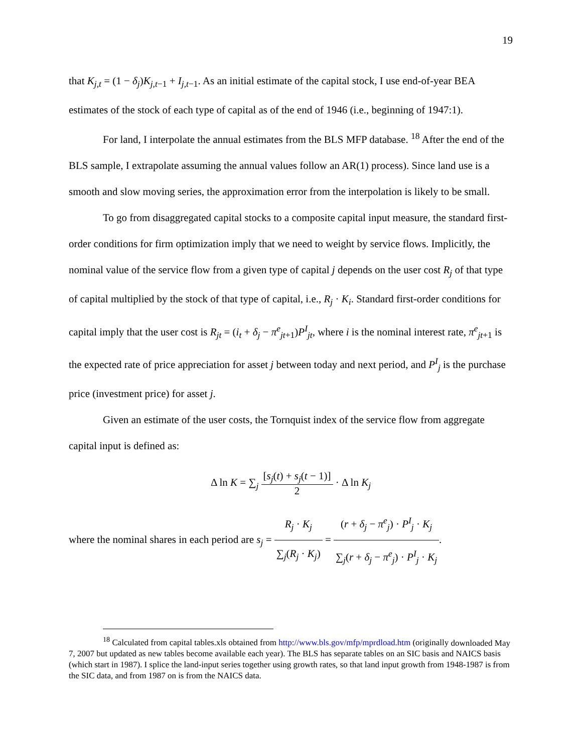19
that K<sub>j,t</sub> = (1 − δ<sub>j</sub>)K<sub>j,t−1</sub> + I<sub>j,t−1</sub>. As an initial estimate of the capital stock, I use end-of-year BEA estimates of the stock of each type of capital as of the end of 1946 (i.e., beginning of 1947:1).
For land, I interpolate the annual estimates from the BLS MFP database. <sup>18</sup> After the end of the BLS sample, I extrapolate assuming the annual values follow an AR(1) process). Since land use is a smooth and slow moving series, the approximation error from the interpolation is likely to be small.
To go from disaggregated capital stocks to a composite capital input measure, the standard first-order conditions for firm optimization imply that we need to weight by service flows. Implicitly, the nominal value of the service flow from a given type of capital j depends on the user cost R<sub>j</sub> of that type of capital multiplied by the stock of that type of capital, i.e., R<sub>j</sub> · K<sub>i</sub>. Standard first-order conditions for capital imply that the user cost is R<sub>jt</sub> = (i<sub>t</sub> + δ<sub>j</sub> − π<sup>e</sup><sub>jt+1</sub>)P<sup>I</sup><sub>jt</sub>, where i is the nominal interest rate, π<sup>e</sup><sub>jt+1</sub> is the expected rate of price appreciation for asset j between today and next period, and P<sup>I</sup><sub>j</sub> is the purchase price (investment price) for asset j.
Given an estimate of the user costs, the Tornquist index of the service flow from aggregate capital input is defined as:
Δ ln K = ∑<sub>j</sub> [s<sub>j</sub>(t) + s<sub>j</sub>(t − 1)] 2 · Δ ln K<sub>j</sub>
where the nominal shares in each period are s<sub>j</sub> = R<sub>j</sub> · K<sub>j</sub> ∑<sub>j</sub>(R<sub>j</sub> · K<sub>j</sub>) = (r + δ<sub>j</sub> − π<sup>e</sup><sub>j</sub>) · P<sup>I</sup><sub>j</sub> · K<sub>j</sub> ∑<sub>j</sub>(r + δ<sub>j</sub> − π<sup>e</sup><sub>j</sub>) · P<sup>I</sup><sub>j</sub> · K<sub>j</sub>.
<sup>18</sup> Calculated from capital tables.xls obtained from http://www.bls.gov/mfp/mprdload.htm (originally downloaded May 7, 2007 but updated as new tables become available each year). The BLS has separate tables on an SIC basis and NAICS basis (which start in 1987). I splice the land-input series together using growth rates, so that land input growth from 1948-1987 is from the SIC data, and from 1987 on is from the NAICS data.